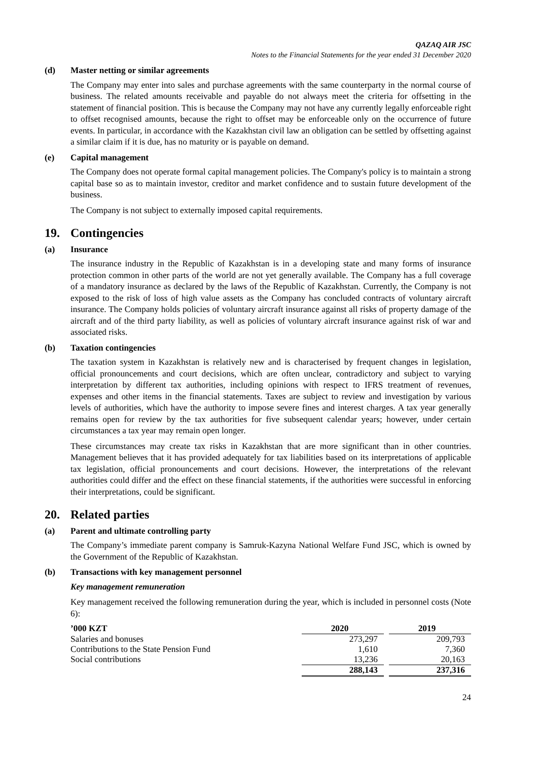QAZAQ AIR JSC
Notes to the Financial Statements for the year ended 31 December 2020
(d) Master netting or similar agreements
The Company may enter into sales and purchase agreements with the same counterparty in the normal course of business. The related amounts receivable and payable do not always meet the criteria for offsetting in the statement of financial position. This is because the Company may not have any currently legally enforceable right to offset recognised amounts, because the right to offset may be enforceable only on the occurrence of future events. In particular, in accordance with the Kazakhstan civil law an obligation can be settled by offsetting against a similar claim if it is due, has no maturity or is payable on demand.
(e) Capital management
The Company does not operate formal capital management policies. The Company's policy is to maintain a strong capital base so as to maintain investor, creditor and market confidence and to sustain future development of the business.
The Company is not subject to externally imposed capital requirements.
19. Contingencies
(a) Insurance
The insurance industry in the Republic of Kazakhstan is in a developing state and many forms of insurance protection common in other parts of the world are not yet generally available. The Company has a full coverage of a mandatory insurance as declared by the laws of the Republic of Kazakhstan. Currently, the Company is not exposed to the risk of loss of high value assets as the Company has concluded contracts of voluntary aircraft insurance. The Company holds policies of voluntary aircraft insurance against all risks of property damage of the aircraft and of the third party liability, as well as policies of voluntary aircraft insurance against risk of war and associated risks.
(b) Taxation contingencies
The taxation system in Kazakhstan is relatively new and is characterised by frequent changes in legislation, official pronouncements and court decisions, which are often unclear, contradictory and subject to varying interpretation by different tax authorities, including opinions with respect to IFRS treatment of revenues, expenses and other items in the financial statements. Taxes are subject to review and investigation by various levels of authorities, which have the authority to impose severe fines and interest charges. A tax year generally remains open for review by the tax authorities for five subsequent calendar years; however, under certain circumstances a tax year may remain open longer.
These circumstances may create tax risks in Kazakhstan that are more significant than in other countries. Management believes that it has provided adequately for tax liabilities based on its interpretations of applicable tax legislation, official pronouncements and court decisions. However, the interpretations of the relevant authorities could differ and the effect on these financial statements, if the authorities were successful in enforcing their interpretations, could be significant.
20. Related parties
(a) Parent and ultimate controlling party
The Company’s immediate parent company is Samruk-Kazyna National Welfare Fund JSC, which is owned by the Government of the Republic of Kazakhstan.
(b) Transactions with key management personnel
Key management remuneration
Key management received the following remuneration during the year, which is included in personnel costs (Note 6):
| ’000 KZT | 2020 | | 2019 |
| --- | --- | --- | --- |
| Salaries and bonuses | 273,297 | | 209,793 |
| Contributions to the State Pension Fund | 1,610 | | 7,360 |
| Social contributions | 13,236 | | 20,163 |
| | 288,143 | | 237,316 |
24